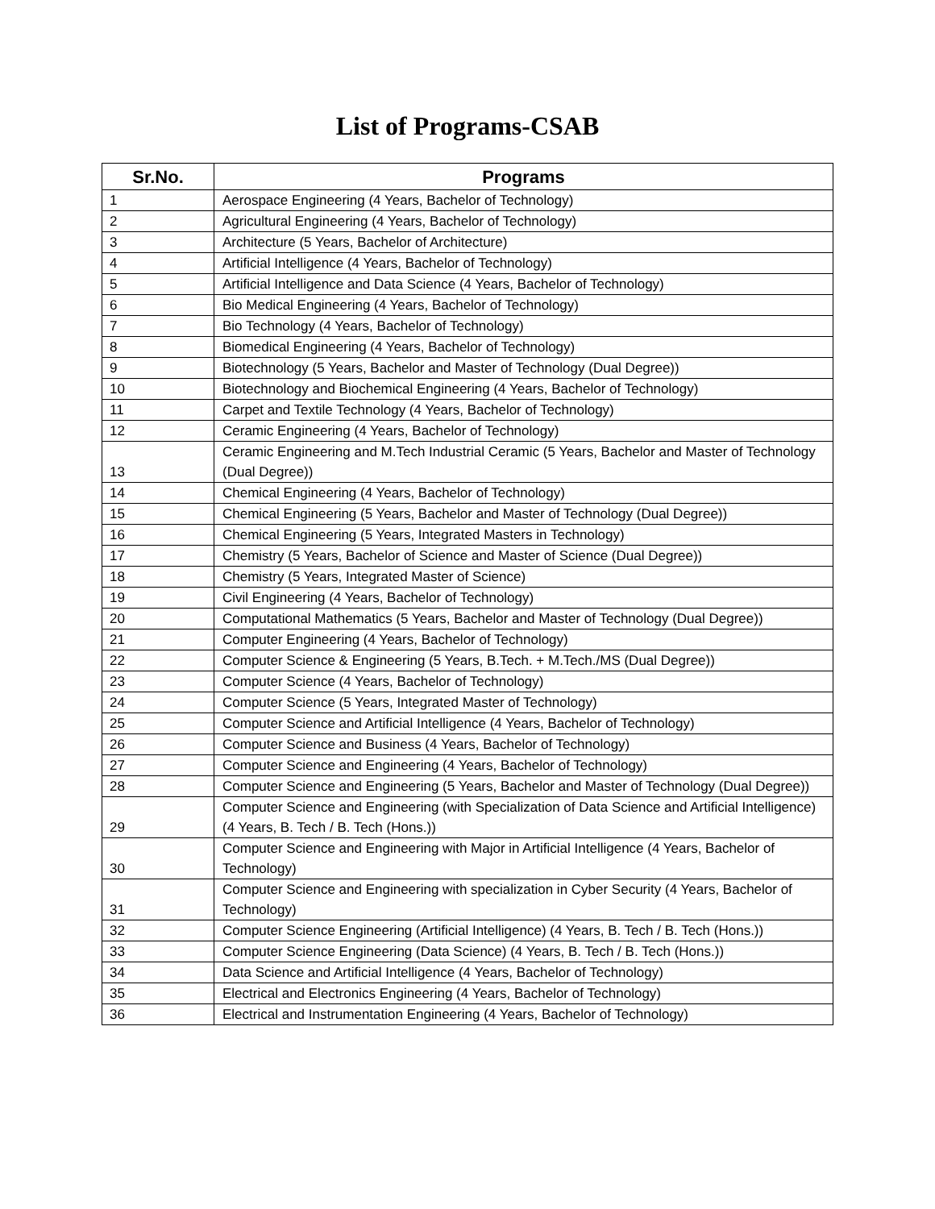List of Programs-CSAB
| Sr.No. | Programs |
| --- | --- |
| 1 | Aerospace Engineering (4 Years, Bachelor of Technology) |
| 2 | Agricultural Engineering (4 Years, Bachelor of Technology) |
| 3 | Architecture (5 Years, Bachelor of Architecture) |
| 4 | Artificial Intelligence (4 Years, Bachelor of Technology) |
| 5 | Artificial Intelligence and Data Science (4 Years, Bachelor of Technology) |
| 6 | Bio Medical Engineering (4 Years, Bachelor of Technology) |
| 7 | Bio Technology (4 Years, Bachelor of Technology) |
| 8 | Biomedical Engineering (4 Years, Bachelor of Technology) |
| 9 | Biotechnology (5 Years, Bachelor and Master of Technology (Dual Degree)) |
| 10 | Biotechnology and Biochemical Engineering (4 Years, Bachelor of Technology) |
| 11 | Carpet and Textile Technology (4 Years, Bachelor of Technology) |
| 12 | Ceramic Engineering (4 Years, Bachelor of Technology) |
| 13 | Ceramic Engineering and M.Tech Industrial Ceramic (5 Years, Bachelor and Master of Technology (Dual Degree)) |
| 14 | Chemical Engineering (4 Years, Bachelor of Technology) |
| 15 | Chemical Engineering (5 Years, Bachelor and Master of Technology (Dual Degree)) |
| 16 | Chemical Engineering (5 Years, Integrated Masters in Technology) |
| 17 | Chemistry (5 Years, Bachelor of Science and Master of Science (Dual Degree)) |
| 18 | Chemistry (5 Years, Integrated Master of Science) |
| 19 | Civil Engineering (4 Years, Bachelor of Technology) |
| 20 | Computational Mathematics (5 Years, Bachelor and Master of Technology (Dual Degree)) |
| 21 | Computer Engineering (4 Years, Bachelor of Technology) |
| 22 | Computer Science & Engineering (5 Years, B.Tech. + M.Tech./MS (Dual Degree)) |
| 23 | Computer Science (4 Years, Bachelor of Technology) |
| 24 | Computer Science (5 Years, Integrated Master of Technology) |
| 25 | Computer Science and Artificial Intelligence (4 Years, Bachelor of Technology) |
| 26 | Computer Science and Business (4 Years, Bachelor of Technology) |
| 27 | Computer Science and Engineering (4 Years, Bachelor of Technology) |
| 28 | Computer Science and Engineering (5 Years, Bachelor and Master of Technology (Dual Degree)) |
| 29 | Computer Science and Engineering (with Specialization of Data Science and Artificial Intelligence) (4 Years, B. Tech / B. Tech (Hons.)) |
| 30 | Computer Science and Engineering with Major in Artificial Intelligence (4 Years, Bachelor of Technology) |
| 31 | Computer Science and Engineering with specialization in Cyber Security (4 Years, Bachelor of Technology) |
| 32 | Computer Science Engineering (Artificial Intelligence) (4 Years, B. Tech / B. Tech (Hons.)) |
| 33 | Computer Science Engineering (Data Science) (4 Years, B. Tech / B. Tech (Hons.)) |
| 34 | Data Science and Artificial Intelligence (4 Years, Bachelor of Technology) |
| 35 | Electrical and Electronics Engineering (4 Years, Bachelor of Technology) |
| 36 | Electrical and Instrumentation Engineering (4 Years, Bachelor of Technology) |